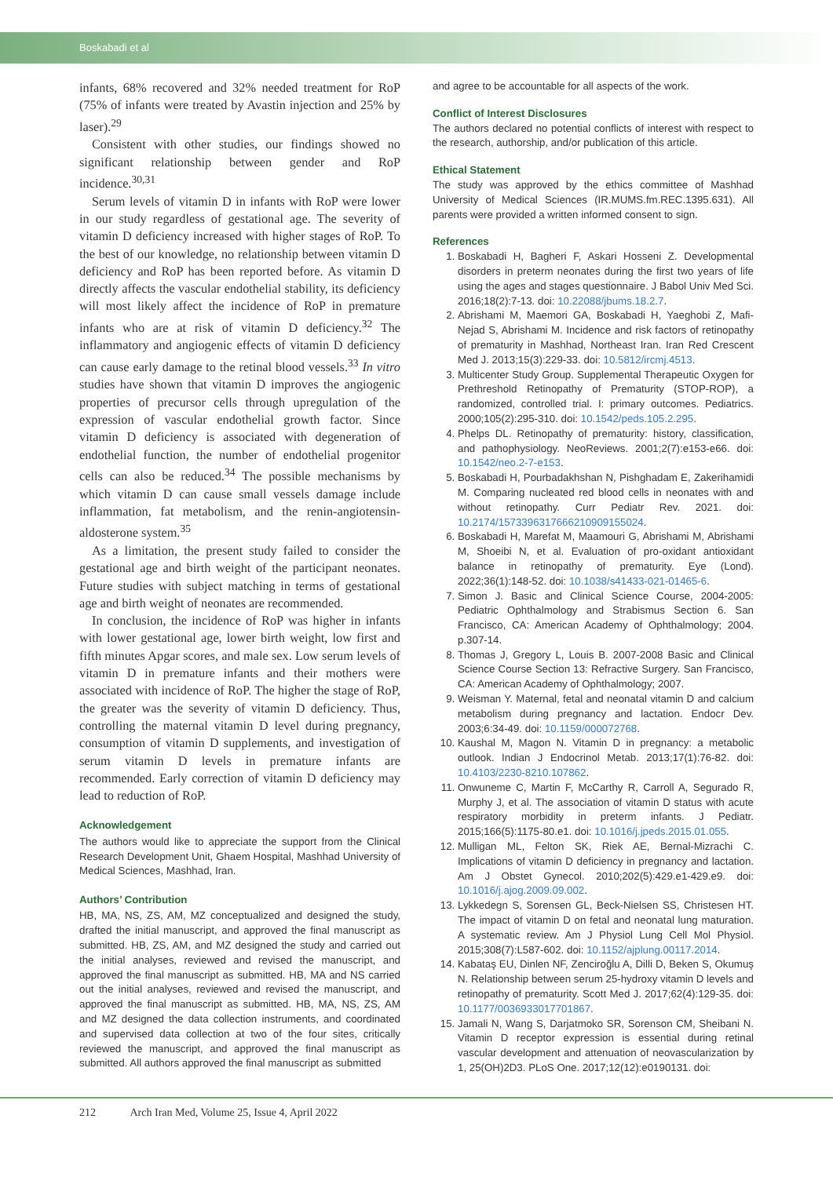Boskabadi et al
infants, 68% recovered and 32% needed treatment for RoP (75% of infants were treated by Avastin injection and 25% by laser).<sup>29</sup>
Consistent with other studies, our findings showed no significant relationship between gender and RoP incidence.<sup>30,31</sup>
Serum levels of vitamin D in infants with RoP were lower in our study regardless of gestational age. The severity of vitamin D deficiency increased with higher stages of RoP. To the best of our knowledge, no relationship between vitamin D deficiency and RoP has been reported before. As vitamin D directly affects the vascular endothelial stability, its deficiency will most likely affect the incidence of RoP in premature infants who are at risk of vitamin D deficiency.<sup>32</sup> The inflammatory and angiogenic effects of vitamin D deficiency can cause early damage to the retinal blood vessels.<sup>33</sup> In vitro studies have shown that vitamin D improves the angiogenic properties of precursor cells through upregulation of the expression of vascular endothelial growth factor. Since vitamin D deficiency is associated with degeneration of endothelial function, the number of endothelial progenitor cells can also be reduced.<sup>34</sup> The possible mechanisms by which vitamin D can cause small vessels damage include inflammation, fat metabolism, and the renin-angiotensin-aldosterone system.<sup>35</sup>
As a limitation, the present study failed to consider the gestational age and birth weight of the participant neonates. Future studies with subject matching in terms of gestational age and birth weight of neonates are recommended.
In conclusion, the incidence of RoP was higher in infants with lower gestational age, lower birth weight, low first and fifth minutes Apgar scores, and male sex. Low serum levels of vitamin D in premature infants and their mothers were associated with incidence of RoP. The higher the stage of RoP, the greater was the severity of vitamin D deficiency. Thus, controlling the maternal vitamin D level during pregnancy, consumption of vitamin D supplements, and investigation of serum vitamin D levels in premature infants are recommended. Early correction of vitamin D deficiency may lead to reduction of RoP.
Acknowledgement
The authors would like to appreciate the support from the Clinical Research Development Unit, Ghaem Hospital, Mashhad University of Medical Sciences, Mashhad, Iran.
Authors’ Contribution
HB, MA, NS, ZS, AM, MZ conceptualized and designed the study, drafted the initial manuscript, and approved the final manuscript as submitted. HB, ZS, AM, and MZ designed the study and carried out the initial analyses, reviewed and revised the manuscript, and approved the final manuscript as submitted. HB, MA and NS carried out the initial analyses, reviewed and revised the manuscript, and approved the final manuscript as submitted. HB, MA, NS, ZS, AM and MZ designed the data collection instruments, and coordinated and supervised data collection at two of the four sites, critically reviewed the manuscript, and approved the final manuscript as submitted. All authors approved the final manuscript as submitted
and agree to be accountable for all aspects of the work.
Conflict of Interest Disclosures
The authors declared no potential conflicts of interest with respect to the research, authorship, and/or publication of this article.
Ethical Statement
The study was approved by the ethics committee of Mashhad University of Medical Sciences (IR.MUMS.fm.REC.1395.631). All parents were provided a written informed consent to sign.
References
1. Boskabadi H, Bagheri F, Askari Hosseni Z. Developmental disorders in preterm neonates during the first two years of life using the ages and stages questionnaire. J Babol Univ Med Sci. 2016;18(2):7-13. doi: 10.22088/jbums.18.2.7.
2. Abrishami M, Maemori GA, Boskabadi H, Yaeghobi Z, Mafi-Nejad S, Abrishami M. Incidence and risk factors of retinopathy of prematurity in Mashhad, Northeast Iran. Iran Red Crescent Med J. 2013;15(3):229-33. doi: 10.5812/ircmj.4513.
3. Multicenter Study Group. Supplemental Therapeutic Oxygen for Prethreshold Retinopathy of Prematurity (STOP-ROP), a randomized, controlled trial. I: primary outcomes. Pediatrics. 2000;105(2):295-310. doi: 10.1542/peds.105.2.295.
4. Phelps DL. Retinopathy of prematurity: history, classification, and pathophysiology. NeoReviews. 2001;2(7):e153-e66. doi: 10.1542/neo.2-7-e153.
5. Boskabadi H, Pourbadakhshan N, Pishghadam E, Zakerihamidi M. Comparing nucleated red blood cells in neonates with and without retinopathy. Curr Pediatr Rev. 2021. doi: 10.2174/1573396317666210909155024.
6. Boskabadi H, Marefat M, Maamouri G, Abrishami M, Abrishami M, Shoeibi N, et al. Evaluation of pro-oxidant antioxidant balance in retinopathy of prematurity. Eye (Lond). 2022;36(1):148-52. doi: 10.1038/s41433-021-01465-6.
7. Simon J. Basic and Clinical Science Course, 2004-2005: Pediatric Ophthalmology and Strabismus Section 6. San Francisco, CA: American Academy of Ophthalmology; 2004. p.307-14.
8. Thomas J, Gregory L, Louis B. 2007-2008 Basic and Clinical Science Course Section 13: Refractive Surgery. San Francisco, CA: American Academy of Ophthalmology; 2007.
9. Weisman Y. Maternal, fetal and neonatal vitamin D and calcium metabolism during pregnancy and lactation. Endocr Dev. 2003;6:34-49. doi: 10.1159/000072768.
10. Kaushal M, Magon N. Vitamin D in pregnancy: a metabolic outlook. Indian J Endocrinol Metab. 2013;17(1):76-82. doi: 10.4103/2230-8210.107862.
11. Onwuneme C, Martin F, McCarthy R, Carroll A, Segurado R, Murphy J, et al. The association of vitamin D status with acute respiratory morbidity in preterm infants. J Pediatr. 2015;166(5):1175-80.e1. doi: 10.1016/j.jpeds.2015.01.055.
12. Mulligan ML, Felton SK, Riek AE, Bernal-Mizrachi C. Implications of vitamin D deficiency in pregnancy and lactation. Am J Obstet Gynecol. 2010;202(5):429.e1-429.e9. doi: 10.1016/j.ajog.2009.09.002.
13. Lykkedegn S, Sorensen GL, Beck-Nielsen SS, Christesen HT. The impact of vitamin D on fetal and neonatal lung maturation. A systematic review. Am J Physiol Lung Cell Mol Physiol. 2015;308(7):L587-602. doi: 10.1152/ajplung.00117.2014.
14. Kabataş EU, Dinlen NF, Zenciroğlu A, Dilli D, Beken S, Okumuş N. Relationship between serum 25-hydroxy vitamin D levels and retinopathy of prematurity. Scott Med J. 2017;62(4):129-35. doi: 10.1177/0036933017701867.
15. Jamali N, Wang S, Darjatmoko SR, Sorenson CM, Sheibani N. Vitamin D receptor expression is essential during retinal vascular development and attenuation of neovascularization by 1, 25(OH)2D3. PLoS One. 2017;12(12):e0190131. doi:
212 Arch Iran Med, Volume 25, Issue 4, April 2022